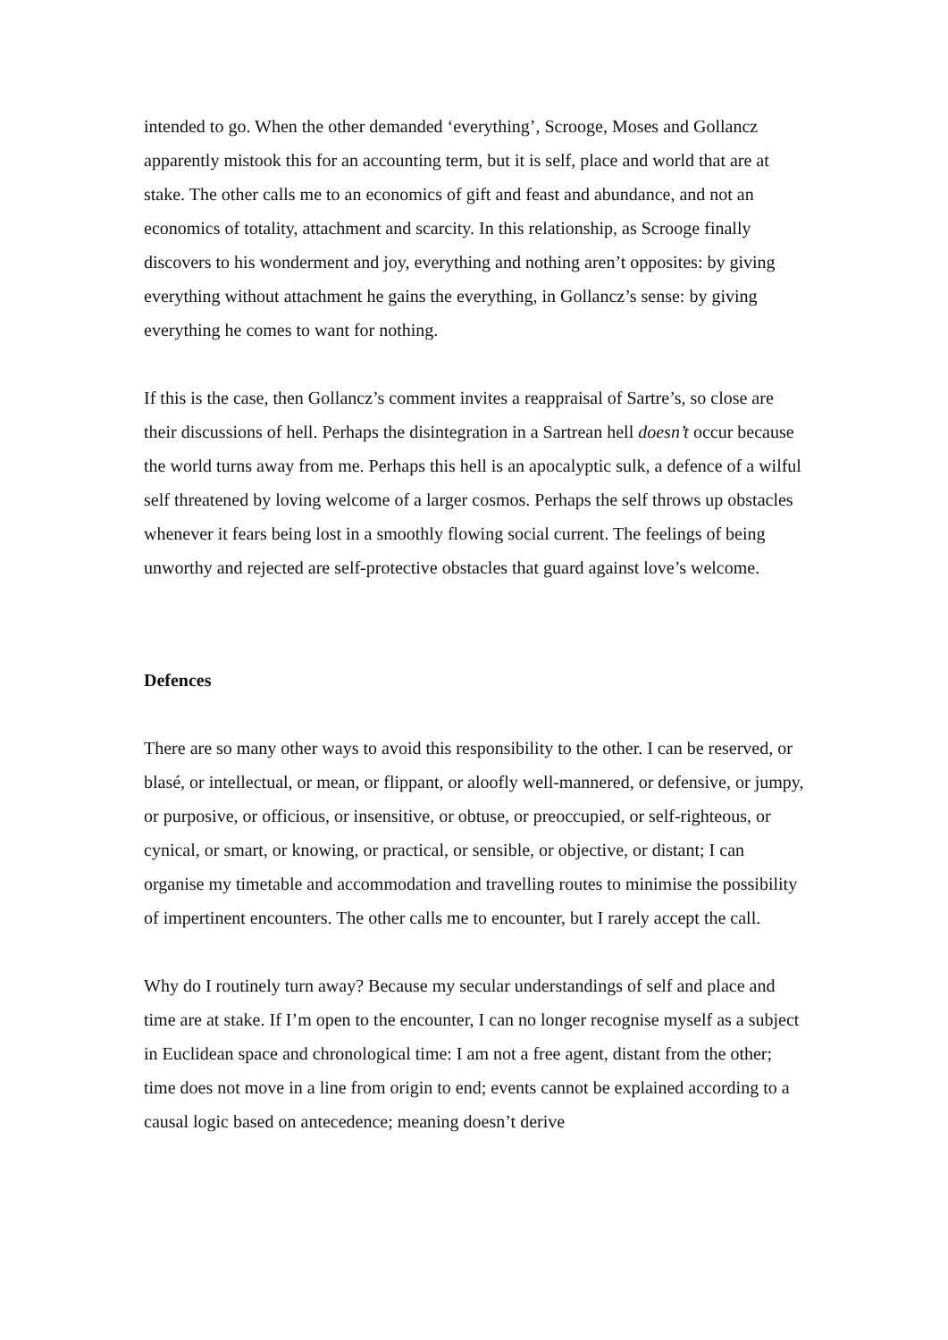intended to go. When the other demanded ‘everything’, Scrooge, Moses and Gollancz apparently mistook this for an accounting term, but it is self, place and world that are at stake. The other calls me to an economics of gift and feast and abundance, and not an economics of totality, attachment and scarcity. In this relationship, as Scrooge finally discovers to his wonderment and joy, everything and nothing aren’t opposites: by giving everything without attachment he gains the everything, in Gollancz’s sense: by giving everything he comes to want for nothing.
If this is the case, then Gollancz’s comment invites a reappraisal of Sartre’s, so close are their discussions of hell. Perhaps the disintegration in a Sartrean hell doesn’t occur because the world turns away from me. Perhaps this hell is an apocalyptic sulk, a defence of a wilful self threatened by loving welcome of a larger cosmos. Perhaps the self throws up obstacles whenever it fears being lost in a smoothly flowing social current. The feelings of being unworthy and rejected are self-protective obstacles that guard against love’s welcome.
Defences
There are so many other ways to avoid this responsibility to the other. I can be reserved, or blasé, or intellectual, or mean, or flippant, or aloofly well-mannered, or defensive, or jumpy, or purposive, or officious, or insensitive, or obtuse, or preoccupied, or self-righteous, or cynical, or smart, or knowing, or practical, or sensible, or objective, or distant; I can organise my timetable and accommodation and travelling routes to minimise the possibility of impertinent encounters. The other calls me to encounter, but I rarely accept the call.
Why do I routinely turn away? Because my secular understandings of self and place and time are at stake. If I’m open to the encounter, I can no longer recognise myself as a subject in Euclidean space and chronological time: I am not a free agent, distant from the other; time does not move in a line from origin to end; events cannot be explained according to a causal logic based on antecedence; meaning doesn’t derive